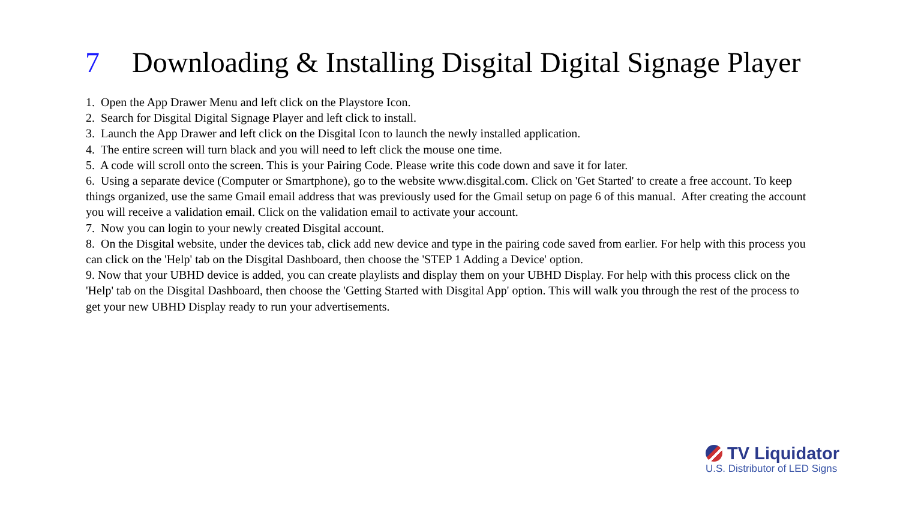7 Downloading & Installing Disgital Digital Signage Player
1. Open the App Drawer Menu and left click on the Playstore Icon.
2. Search for Disgital Digital Signage Player and left click to install.
3. Launch the App Drawer and left click on the Disgital Icon to launch the newly installed application.
4. The entire screen will turn black and you will need to left click the mouse one time.
5. A code will scroll onto the screen. This is your Pairing Code. Please write this code down and save it for later.
6. Using a separate device (Computer or Smartphone), go to the website www.disgital.com. Click on 'Get Started' to create a free account. To keep things organized, use the same Gmail email address that was previously used for the Gmail setup on page 6 of this manual. After creating the account you will receive a validation email. Click on the validation email to activate your account.
7. Now you can login to your newly created Disgital account.
8. On the Disgital website, under the devices tab, click add new device and type in the pairing code saved from earlier. For help with this process you can click on the 'Help' tab on the Disgital Dashboard, then choose the 'STEP 1 Adding a Device' option.
9. Now that your UBHD device is added, you can create playlists and display them on your UBHD Display. For help with this process click on the 'Help' tab on the Disgital Dashboard, then choose the 'Getting Started with Disgital App' option. This will walk you through the rest of the process to get your new UBHD Display ready to run your advertisements.
TV Liquidator
U.S. Distributor of LED Signs